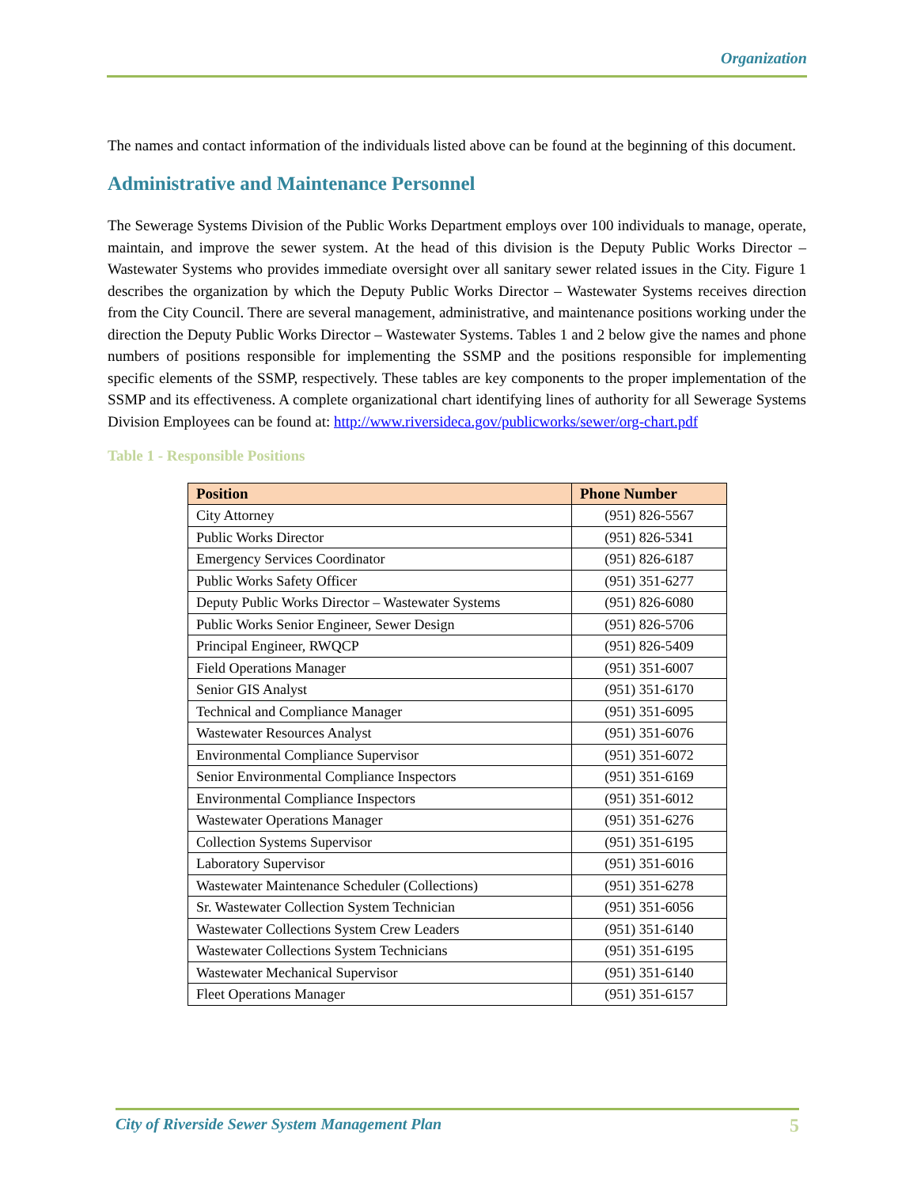Organization
The names and contact information of the individuals listed above can be found at the beginning of this document.
Administrative and Maintenance Personnel
The Sewerage Systems Division of the Public Works Department employs over 100 individuals to manage, operate, maintain, and improve the sewer system. At the head of this division is the Deputy Public Works Director – Wastewater Systems who provides immediate oversight over all sanitary sewer related issues in the City. Figure 1 describes the organization by which the Deputy Public Works Director – Wastewater Systems receives direction from the City Council. There are several management, administrative, and maintenance positions working under the direction the Deputy Public Works Director – Wastewater Systems. Tables 1 and 2 below give the names and phone numbers of positions responsible for implementing the SSMP and the positions responsible for implementing specific elements of the SSMP, respectively. These tables are key components to the proper implementation of the SSMP and its effectiveness. A complete organizational chart identifying lines of authority for all Sewerage Systems Division Employees can be found at: http://www.riversideca.gov/publicworks/sewer/org-chart.pdf
Table 1 - Responsible Positions
| Position | Phone Number |
| --- | --- |
| City Attorney | (951) 826-5567 |
| Public Works Director | (951) 826-5341 |
| Emergency Services Coordinator | (951) 826-6187 |
| Public Works Safety Officer | (951) 351-6277 |
| Deputy Public Works Director – Wastewater Systems | (951) 826-6080 |
| Public Works Senior Engineer, Sewer Design | (951) 826-5706 |
| Principal Engineer, RWQCP | (951) 826-5409 |
| Field Operations Manager | (951) 351-6007 |
| Senior GIS Analyst | (951) 351-6170 |
| Technical and Compliance Manager | (951) 351-6095 |
| Wastewater Resources Analyst | (951) 351-6076 |
| Environmental Compliance Supervisor | (951) 351-6072 |
| Senior Environmental Compliance Inspectors | (951) 351-6169 |
| Environmental Compliance Inspectors | (951) 351-6012 |
| Wastewater Operations Manager | (951) 351-6276 |
| Collection Systems Supervisor | (951) 351-6195 |
| Laboratory Supervisor | (951) 351-6016 |
| Wastewater Maintenance Scheduler (Collections) | (951) 351-6278 |
| Sr. Wastewater Collection System Technician | (951) 351-6056 |
| Wastewater Collections System Crew Leaders | (951) 351-6140 |
| Wastewater Collections System Technicians | (951) 351-6195 |
| Wastewater Mechanical Supervisor | (951) 351-6140 |
| Fleet Operations Manager | (951) 351-6157 |
City of Riverside Sewer System Management Plan 5